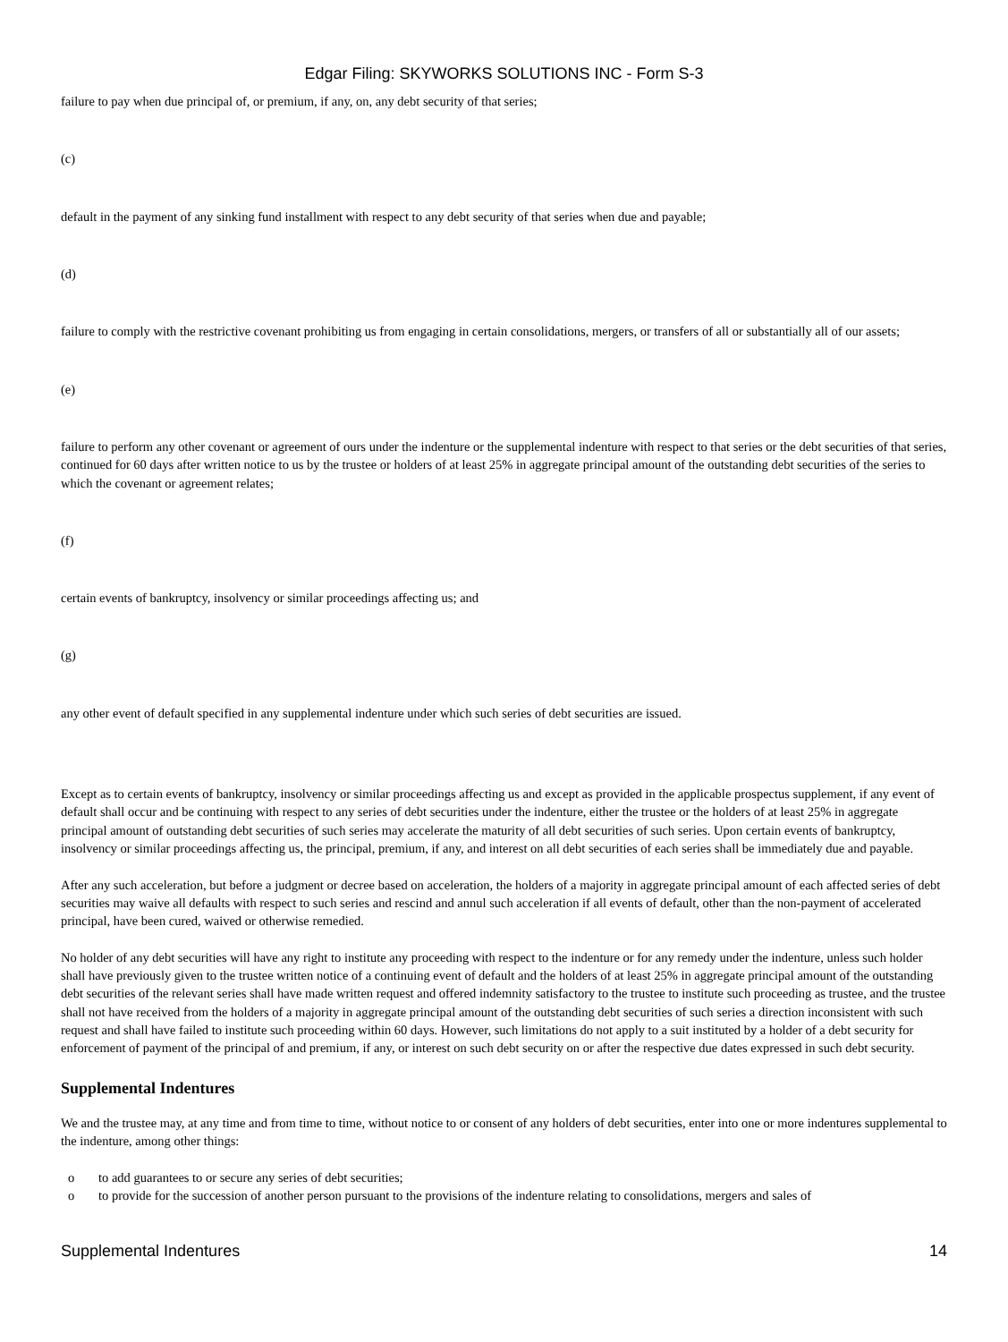Edgar Filing: SKYWORKS SOLUTIONS INC - Form S-3
failure to pay when due principal of, or premium, if any, on, any debt security of that series;
(c)
default in the payment of any sinking fund installment with respect to any debt security of that series when due and payable;
(d)
failure to comply with the restrictive covenant prohibiting us from engaging in certain consolidations, mergers, or transfers of all or substantially all of our assets;
(e)
failure to perform any other covenant or agreement of ours under the indenture or the supplemental indenture with respect to that series or the debt securities of that series, continued for 60 days after written notice to us by the trustee or holders of at least 25% in aggregate principal amount of the outstanding debt securities of the series to which the covenant or agreement relates;
(f)
certain events of bankruptcy, insolvency or similar proceedings affecting us; and
(g)
any other event of default specified in any supplemental indenture under which such series of debt securities are issued.
Except as to certain events of bankruptcy, insolvency or similar proceedings affecting us and except as provided in the applicable prospectus supplement, if any event of default shall occur and be continuing with respect to any series of debt securities under the indenture, either the trustee or the holders of at least 25% in aggregate principal amount of outstanding debt securities of such series may accelerate the maturity of all debt securities of such series. Upon certain events of bankruptcy, insolvency or similar proceedings affecting us, the principal, premium, if any, and interest on all debt securities of each series shall be immediately due and payable.
After any such acceleration, but before a judgment or decree based on acceleration, the holders of a majority in aggregate principal amount of each affected series of debt securities may waive all defaults with respect to such series and rescind and annul such acceleration if all events of default, other than the non-payment of accelerated principal, have been cured, waived or otherwise remedied.
No holder of any debt securities will have any right to institute any proceeding with respect to the indenture or for any remedy under the indenture, unless such holder shall have previously given to the trustee written notice of a continuing event of default and the holders of at least 25% in aggregate principal amount of the outstanding debt securities of the relevant series shall have made written request and offered indemnity satisfactory to the trustee to institute such proceeding as trustee, and the trustee shall not have received from the holders of a majority in aggregate principal amount of the outstanding debt securities of such series a direction inconsistent with such request and shall have failed to institute such proceeding within 60 days. However, such limitations do not apply to a suit instituted by a holder of a debt security for enforcement of payment of the principal of and premium, if any, or interest on such debt security on or after the respective due dates expressed in such debt security.
Supplemental Indentures
We and the trustee may, at any time and from time to time, without notice to or consent of any holders of debt securities, enter into one or more indentures supplemental to the indenture, among other things:
o to add guarantees to or secure any series of debt securities;
o to provide for the succession of another person pursuant to the provisions of the indenture relating to consolidations, mergers and sales of
Supplemental Indentures 14